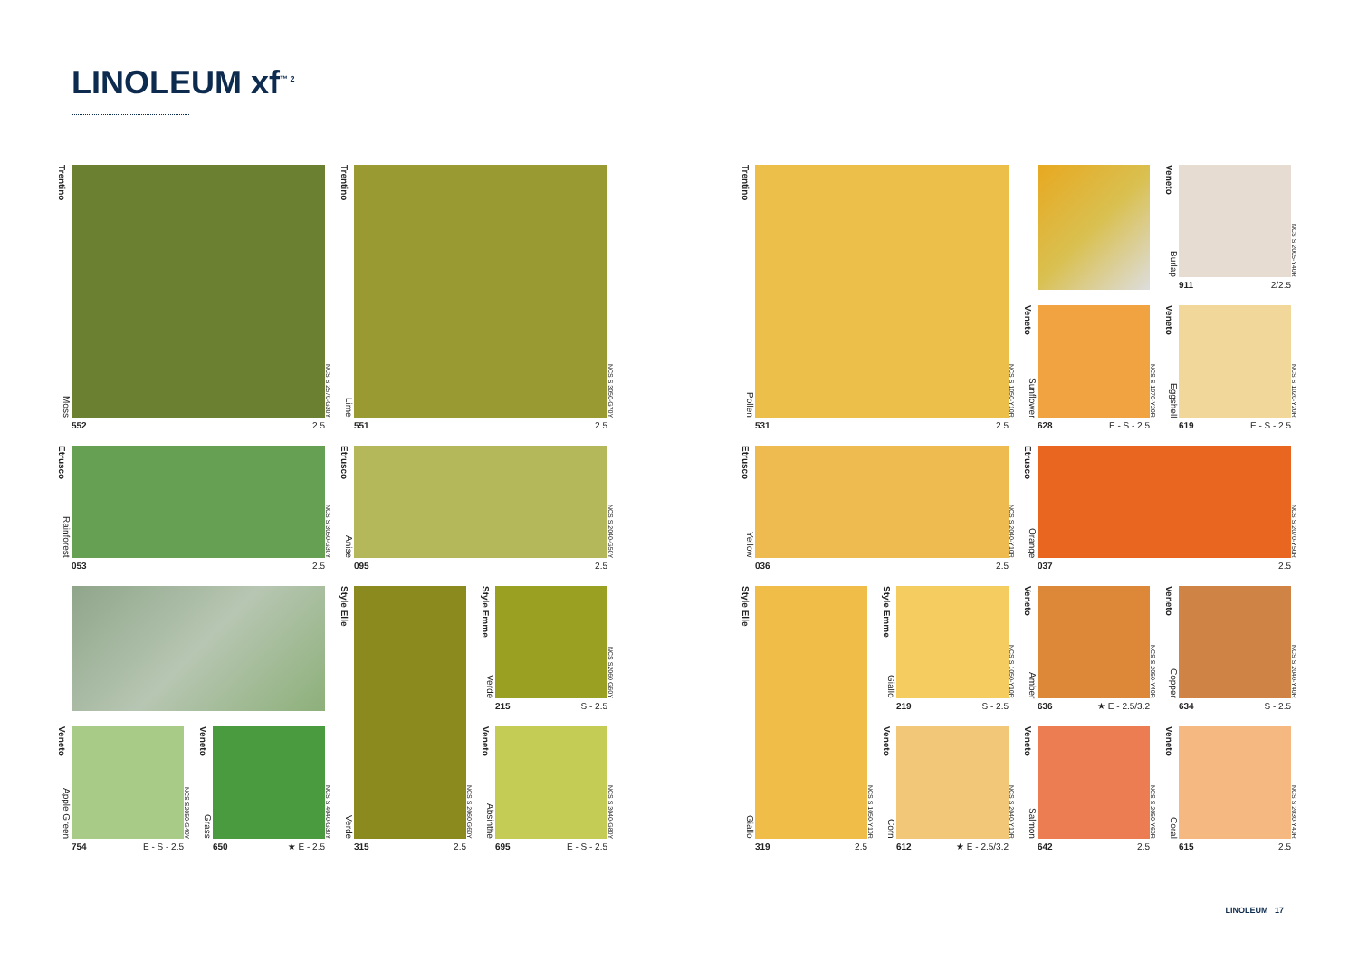LINOLEUM xf<sup>™ 2</sup>
Trentino
Moss
NCS S 2570-G30Y
552 2.5
Trentino
Lime
NCS S 3050-G70Y
551 2.5
Etrusco
Rainforest
NCS S 3050-G30Y
053 2.5
Etrusco
Anise
NCS S 2040-G50Y
095 2.5
Style Elle
Verde
NCS S 2060 G60Y
315 2.5
Style Emme
Verde
NCS S2060 G60Y
215 S - 2.5
Veneto
Apple Green
NCS S2050-G40Y
754 E - S - 2.5
Veneto
Grass
NCS S 4040-G30Y
650 ★ E - 2.5
Veneto
Absinthe
NCS S 3040-G80Y
695 E - S - 2.5
Trentino
Pollen
NCS S 1050-Y10R
531 2.5
Veneto
Burlap
NCS S 2005-Y40R
911 2/2.5
Veneto
Sunflower
NCS S 1070-Y20R
628 E - S - 2.5
Veneto
Eggshell
NCS S 1020-Y20R
619 E - S - 2.5
Etrusco
Yellow
NCS S 2040-Y10R
036 2.5
Etrusco
Orange
NCS S 2070-Y50R
037 2.5
Style Elle
Giallo
NCS S 1050-Y10R
319 2.5
Style Emme
Giallo
NCS S 1050-Y10R
219 S - 2.5
Veneto
Amber
NCS S 2050-Y40R
636 ★ E - 2.5/3.2
Veneto
Copper
NCS S 2040-Y40R
634 S - 2.5
Veneto
Corn
NCS S 2040-Y10R
612 ★ E - 2.5/3.2
Veneto
Salmon
NCS S 2050-Y60R
642 2.5
Veneto
Coral
NCS S 2030-Y40R
615 2.5
LINOLEUM 17